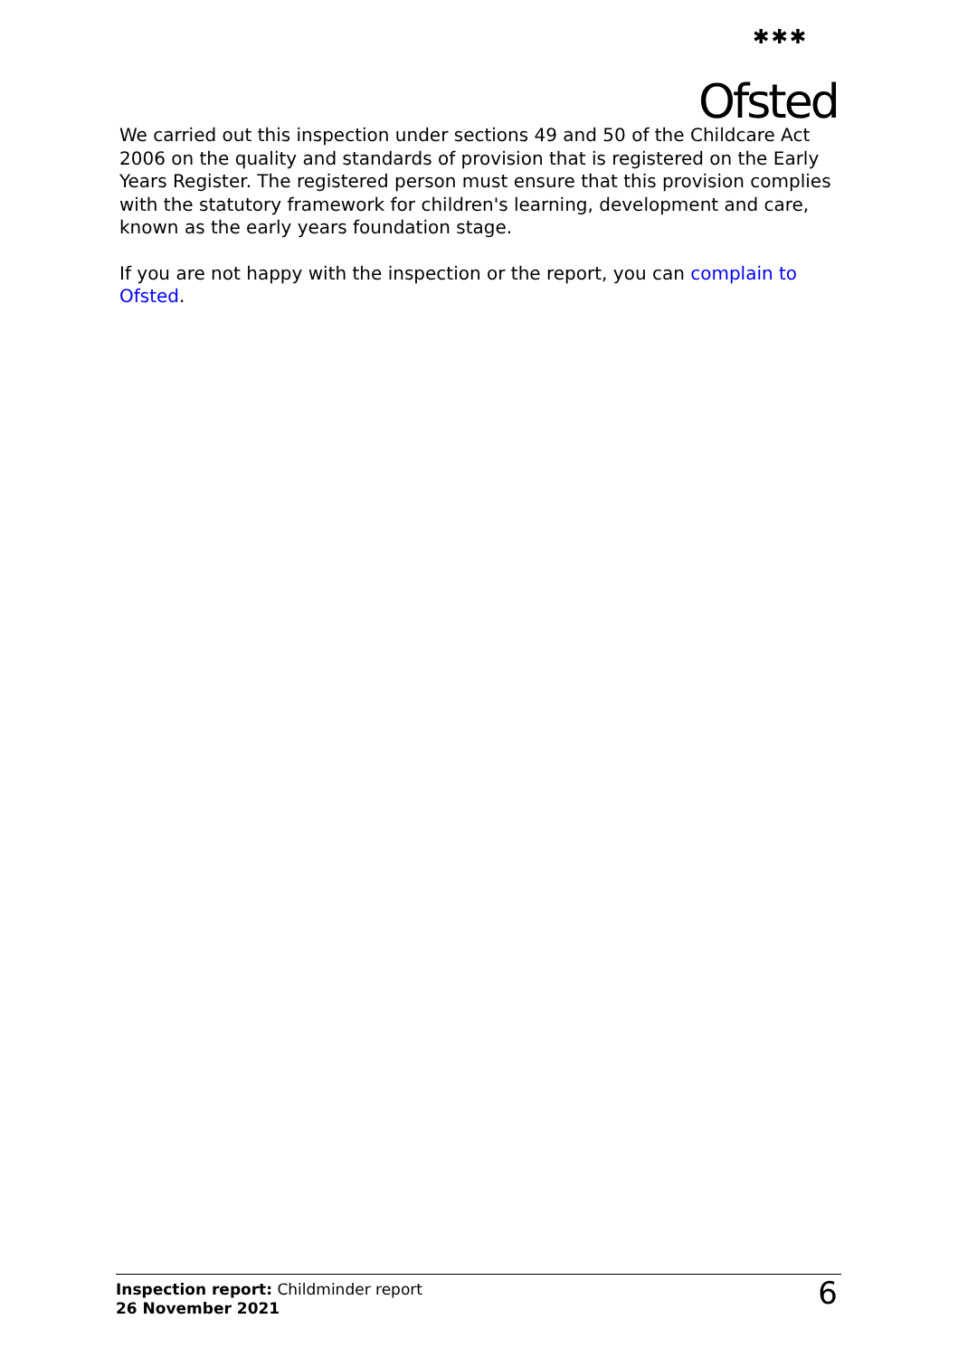✱✱✱
Ofsted
We carried out this inspection under sections 49 and 50 of the Childcare Act 2006 on the quality and standards of provision that is registered on the Early Years Register. The registered person must ensure that this provision complies with the statutory framework for children's learning, development and care, known as the early years foundation stage.
If you are not happy with the inspection or the report, you can complain to Ofsted.
Inspection report: Childminder report
26 November 2021
6